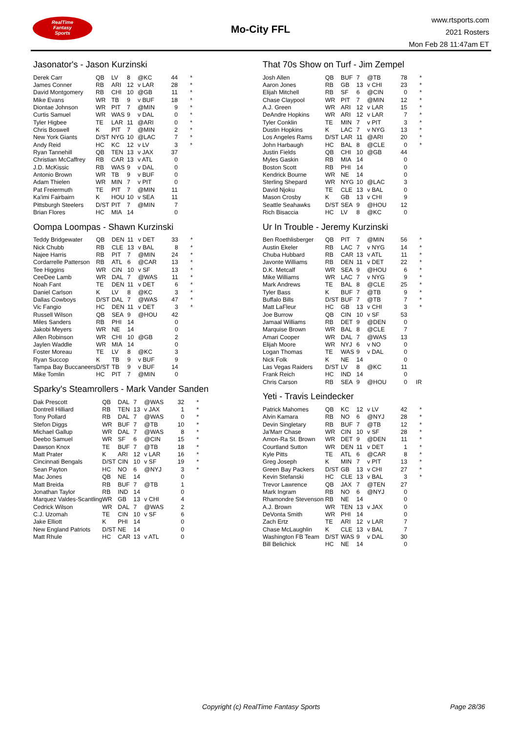RealTime
Fantasy
Sports
Mo-City FFL
www.rtsports.com
2021 Rosters
Mon Feb 28 11:47am ET
Jasonator's - Jason Kurzinski
| Derek Carr | QB | LV | 8 | @KC | 44 | * |
| James Conner | RB | ARI | 12 | v LAR | 28 | * |
| David Montgomery | RB | CHI | 10 | @GB | 11 | * |
| Mike Evans | WR | TB | 9 | v BUF | 18 | * |
| Diontae Johnson | WR | PIT | 7 | @MIN | 9 | * |
| Curtis Samuel | WR | WAS | 9 | v DAL | 0 | * |
| Tyler Higbee | TE | LAR | 11 | @ARI | 0 | * |
| Chris Boswell | K | PIT | 7 | @MIN | 2 | * |
| New York Giants | D/ST | NYG | 10 | @LAC | 7 | * |
| Andy Reid | HC | KC | 12 | v LV | 3 | * |
| Ryan Tannehill | QB | TEN | 13 | v JAX | 37 | |
| Christian McCaffrey | RB | CAR | 13 | v ATL | 0 | |
| J.D. McKissic | RB | WAS | 9 | v DAL | 0 | |
| Antonio Brown | WR | TB | 9 | v BUF | 0 | |
| Adam Thielen | WR | MIN | 7 | v PIT | 0 | |
| Pat Freiermuth | TE | PIT | 7 | @MIN | 11 | |
| Ka'imi Fairbairn | K | HOU | 10 | v SEA | 11 | |
| Pittsburgh Steelers | D/ST | PIT | 7 | @MIN | 7 | |
| Brian Flores | HC | MIA | 14 | | 0 | |
Oompa Loompas - Shawn Kurzinski
| Teddy Bridgewater | QB | DEN | 11 | v DET | 33 | * |
| Nick Chubb | RB | CLE | 13 | v BAL | 8 | * |
| Najee Harris | RB | PIT | 7 | @MIN | 24 | * |
| Cordarrelle Patterson | RB | ATL | 6 | @CAR | 13 | * |
| Tee Higgins | WR | CIN | 10 | v SF | 13 | * |
| CeeDee Lamb | WR | DAL | 7 | @WAS | 11 | * |
| Noah Fant | TE | DEN | 11 | v DET | 6 | * |
| Daniel Carlson | K | LV | 8 | @KC | 3 | * |
| Dallas Cowboys | D/ST | DAL | 7 | @WAS | 47 | * |
| Vic Fangio | HC | DEN | 11 | v DET | 3 | * |
| Russell Wilson | QB | SEA | 9 | @HOU | 42 | |
| Miles Sanders | RB | PHI | 14 | | 0 | |
| Jakobi Meyers | WR | NE | 14 | | 0 | |
| Allen Robinson | WR | CHI | 10 | @GB | 2 | |
| Jaylen Waddle | WR | MIA | 14 | | 0 | |
| Foster Moreau | TE | LV | 8 | @KC | 3 | |
| Ryan Succop | K | TB | 9 | v BUF | 9 | |
| Tampa Bay Buccaneers | D/ST | TB | 9 | v BUF | 14 | |
| Mike Tomlin | HC | PIT | 7 | @MIN | 0 | |
Sparky's Steamrollers - Mark Vander Sanden
| Dak Prescott | QB | DAL | 7 | @WAS | 32 | * |
| Dontrell Hilliard | RB | TEN | 13 | v JAX | 1 | * |
| Tony Pollard | RB | DAL | 7 | @WAS | 0 | * |
| Stefon Diggs | WR | BUF | 7 | @TB | 10 | * |
| Michael Gallup | WR | DAL | 7 | @WAS | 8 | * |
| Deebo Samuel | WR | SF | 6 | @CIN | 15 | * |
| Dawson Knox | TE | BUF | 7 | @TB | 18 | * |
| Matt Prater | K | ARI | 12 | v LAR | 16 | * |
| Cincinnati Bengals | D/ST | CIN | 10 | v SF | 19 | * |
| Sean Payton | HC | NO | 6 | @NYJ | 3 | * |
| Mac Jones | QB | NE | 14 | | 0 | |
| Matt Breida | RB | BUF | 7 | @TB | 1 | |
| Jonathan Taylor | RB | IND | 14 | | 0 | |
| Marquez Valdes-Scantling | WR | GB | 13 | v CHI | 4 | |
| Cedrick Wilson | WR | DAL | 7 | @WAS | 2 | |
| C.J. Uzomah | TE | CIN | 10 | v SF | 6 | |
| Jake Elliott | K | PHI | 14 | | 0 | |
| New England Patriots | D/ST | NE | 14 | | 0 | |
| Matt Rhule | HC | CAR | 13 | v ATL | 0 | |
That 70s Show on Turf - Jim Zempel
| Josh Allen | QB | BUF | 7 | @TB | 78 | * |
| Aaron Jones | RB | GB | 13 | v CHI | 23 | * |
| Elijah Mitchell | RB | SF | 6 | @CIN | 0 | * |
| Chase Claypool | WR | PIT | 7 | @MIN | 12 | * |
| A.J. Green | WR | ARI | 12 | v LAR | 15 | * |
| DeAndre Hopkins | WR | ARI | 12 | v LAR | 7 | * |
| Tyler Conklin | TE | MIN | 7 | v PIT | 3 | * |
| Dustin Hopkins | K | LAC | 7 | v NYG | 13 | * |
| Los Angeles Rams | D/ST | LAR | 11 | @ARI | 20 | * |
| John Harbaugh | HC | BAL | 8 | @CLE | 0 | * |
| Justin Fields | QB | CHI | 10 | @GB | 44 | |
| Myles Gaskin | RB | MIA | 14 | | 0 | |
| Boston Scott | RB | PHI | 14 | | 0 | |
| Kendrick Bourne | WR | NE | 14 | | 0 | |
| Sterling Shepard | WR | NYG | 10 | @LAC | 3 | |
| David Njoku | TE | CLE | 13 | v BAL | 0 | |
| Mason Crosby | K | GB | 13 | v CHI | 9 | |
| Seattle Seahawks | D/ST | SEA | 9 | @HOU | 12 | |
| Rich Bisaccia | HC | LV | 8 | @KC | 0 | |
Ur In Trouble - Jeremy Kurzinski
| Ben Roethlisberger | QB | PIT | 7 | @MIN | 56 | * |
| Austin Ekeler | RB | LAC | 7 | v NYG | 14 | * |
| Chuba Hubbard | RB | CAR | 13 | v ATL | 11 | * |
| Javonte Williams | RB | DEN | 11 | v DET | 22 | * |
| D.K. Metcalf | WR | SEA | 9 | @HOU | 6 | * |
| Mike Williams | WR | LAC | 7 | v NYG | 9 | * |
| Mark Andrews | TE | BAL | 8 | @CLE | 25 | * |
| Tyler Bass | K | BUF | 7 | @TB | 9 | * |
| Buffalo Bills | D/ST | BUF | 7 | @TB | 7 | * |
| Matt LaFleur | HC | GB | 13 | v CHI | 3 | * |
| Joe Burrow | QB | CIN | 10 | v SF | 53 | |
| Jamaal Williams | RB | DET | 9 | @DEN | 0 | |
| Marquise Brown | WR | BAL | 8 | @CLE | 7 | |
| Amari Cooper | WR | DAL | 7 | @WAS | 13 | |
| Elijah Moore | WR | NYJ | 6 | v NO | 0 | |
| Logan Thomas | TE | WAS | 9 | v DAL | 0 | |
| Nick Folk | K | NE | 14 | | 0 | |
| Las Vegas Raiders | D/ST | LV | 8 | @KC | 11 | |
| Frank Reich | HC | IND | 14 | | 0 | |
| Chris Carson | RB | SEA | 9 | @HOU | 0 | IR |
Yeti - Travis Leindecker
| Patrick Mahomes | QB | KC | 12 | v LV | 42 | * |
| Alvin Kamara | RB | NO | 6 | @NYJ | 28 | * |
| Devin Singletary | RB | BUF | 7 | @TB | 12 | * |
| Ja'Marr Chase | WR | CIN | 10 | v SF | 28 | * |
| Amon-Ra St. Brown | WR | DET | 9 | @DEN | 11 | * |
| Courtland Sutton | WR | DEN | 11 | v DET | 1 | * |
| Kyle Pitts | TE | ATL | 6 | @CAR | 8 | * |
| Greg Joseph | K | MIN | 7 | v PIT | 13 | * |
| Green Bay Packers | D/ST | GB | 13 | v CHI | 27 | * |
| Kevin Stefanski | HC | CLE | 13 | v BAL | 3 | * |
| Trevor Lawrence | QB | JAX | 7 | @TEN | 27 | |
| Mark Ingram | RB | NO | 6 | @NYJ | 0 | |
| Rhamondre Stevenson | RB | NE | 14 | | 0 | |
| A.J. Brown | WR | TEN | 13 | v JAX | 0 | |
| DeVonta Smith | WR | PHI | 14 | | 0 | |
| Zach Ertz | TE | ARI | 12 | v LAR | 7 | |
| Chase McLaughlin | K | CLE | 13 | v BAL | 7 | |
| Washington FB Team | D/ST | WAS | 9 | v DAL | 30 | |
| Bill Belichick | HC | NE | 14 | | 0 | |
Copyright (c) RealTime Fantasy Sports Page 28/36